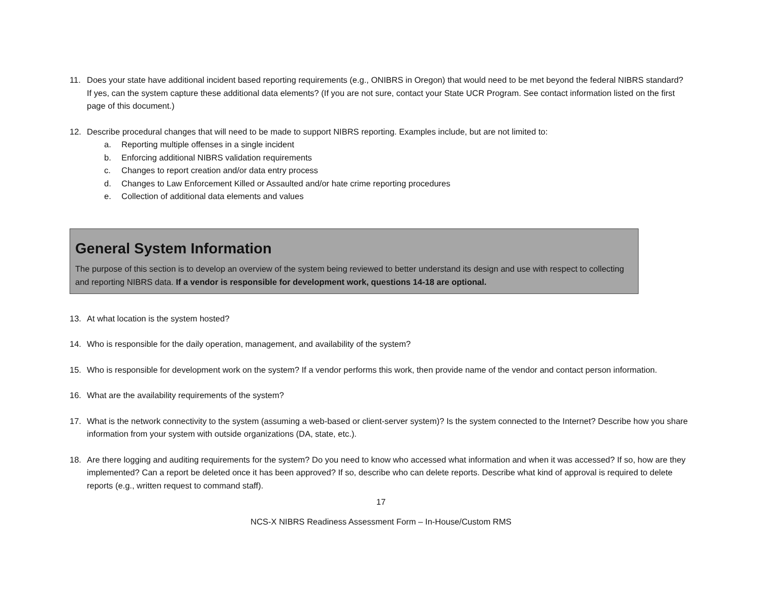11. Does your state have additional incident based reporting requirements (e.g., ONIBRS in Oregon) that would need to be met beyond the federal NIBRS standard? If yes, can the system capture these additional data elements? (If you are not sure, contact your State UCR Program. See contact information listed on the first page of this document.)
12. Describe procedural changes that will need to be made to support NIBRS reporting. Examples include, but are not limited to:
a. Reporting multiple offenses in a single incident
b. Enforcing additional NIBRS validation requirements
c. Changes to report creation and/or data entry process
d. Changes to Law Enforcement Killed or Assaulted and/or hate crime reporting procedures
e. Collection of additional data elements and values
General System Information
The purpose of this section is to develop an overview of the system being reviewed to better understand its design and use with respect to collecting and reporting NIBRS data. If a vendor is responsible for development work, questions 14-18 are optional.
13. At what location is the system hosted?
14. Who is responsible for the daily operation, management, and availability of the system?
15. Who is responsible for development work on the system? If a vendor performs this work, then provide name of the vendor and contact person information.
16. What are the availability requirements of the system?
17. What is the network connectivity to the system (assuming a web-based or client-server system)? Is the system connected to the Internet? Describe how you share information from your system with outside organizations (DA, state, etc.).
18. Are there logging and auditing requirements for the system? Do you need to know who accessed what information and when it was accessed? If so, how are they implemented? Can a report be deleted once it has been approved? If so, describe who can delete reports. Describe what kind of approval is required to delete reports (e.g., written request to command staff).
17
NCS-X NIBRS Readiness Assessment Form – In-House/Custom RMS